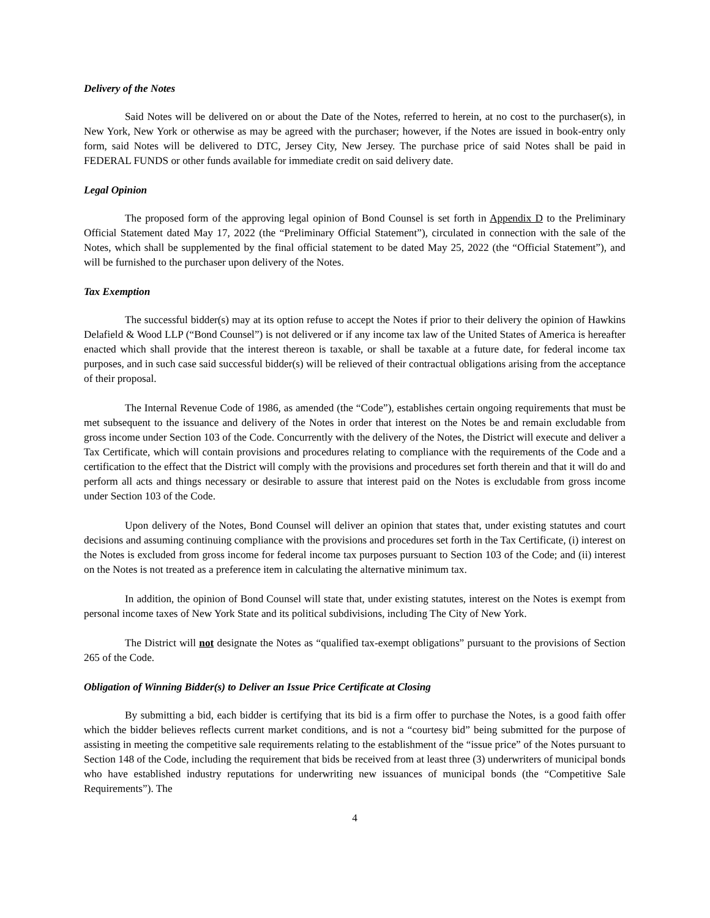Delivery of the Notes
Said Notes will be delivered on or about the Date of the Notes, referred to herein, at no cost to the purchaser(s), in New York, New York or otherwise as may be agreed with the purchaser; however, if the Notes are issued in book-entry only form, said Notes will be delivered to DTC, Jersey City, New Jersey. The purchase price of said Notes shall be paid in FEDERAL FUNDS or other funds available for immediate credit on said delivery date.
Legal Opinion
The proposed form of the approving legal opinion of Bond Counsel is set forth in Appendix D to the Preliminary Official Statement dated May 17, 2022 (the “Preliminary Official Statement”), circulated in connection with the sale of the Notes, which shall be supplemented by the final official statement to be dated May 25, 2022 (the “Official Statement”), and will be furnished to the purchaser upon delivery of the Notes.
Tax Exemption
The successful bidder(s) may at its option refuse to accept the Notes if prior to their delivery the opinion of Hawkins Delafield & Wood LLP (“Bond Counsel”) is not delivered or if any income tax law of the United States of America is hereafter enacted which shall provide that the interest thereon is taxable, or shall be taxable at a future date, for federal income tax purposes, and in such case said successful bidder(s) will be relieved of their contractual obligations arising from the acceptance of their proposal.
The Internal Revenue Code of 1986, as amended (the “Code”), establishes certain ongoing requirements that must be met subsequent to the issuance and delivery of the Notes in order that interest on the Notes be and remain excludable from gross income under Section 103 of the Code. Concurrently with the delivery of the Notes, the District will execute and deliver a Tax Certificate, which will contain provisions and procedures relating to compliance with the requirements of the Code and a certification to the effect that the District will comply with the provisions and procedures set forth therein and that it will do and perform all acts and things necessary or desirable to assure that interest paid on the Notes is excludable from gross income under Section 103 of the Code.
Upon delivery of the Notes, Bond Counsel will deliver an opinion that states that, under existing statutes and court decisions and assuming continuing compliance with the provisions and procedures set forth in the Tax Certificate, (i) interest on the Notes is excluded from gross income for federal income tax purposes pursuant to Section 103 of the Code; and (ii) interest on the Notes is not treated as a preference item in calculating the alternative minimum tax.
In addition, the opinion of Bond Counsel will state that, under existing statutes, interest on the Notes is exempt from personal income taxes of New York State and its political subdivisions, including The City of New York.
The District will not designate the Notes as “qualified tax-exempt obligations” pursuant to the provisions of Section 265 of the Code.
Obligation of Winning Bidder(s) to Deliver an Issue Price Certificate at Closing
By submitting a bid, each bidder is certifying that its bid is a firm offer to purchase the Notes, is a good faith offer which the bidder believes reflects current market conditions, and is not a “courtesy bid” being submitted for the purpose of assisting in meeting the competitive sale requirements relating to the establishment of the “issue price” of the Notes pursuant to Section 148 of the Code, including the requirement that bids be received from at least three (3) underwriters of municipal bonds who have established industry reputations for underwriting new issuances of municipal bonds (the “Competitive Sale Requirements”). The
4